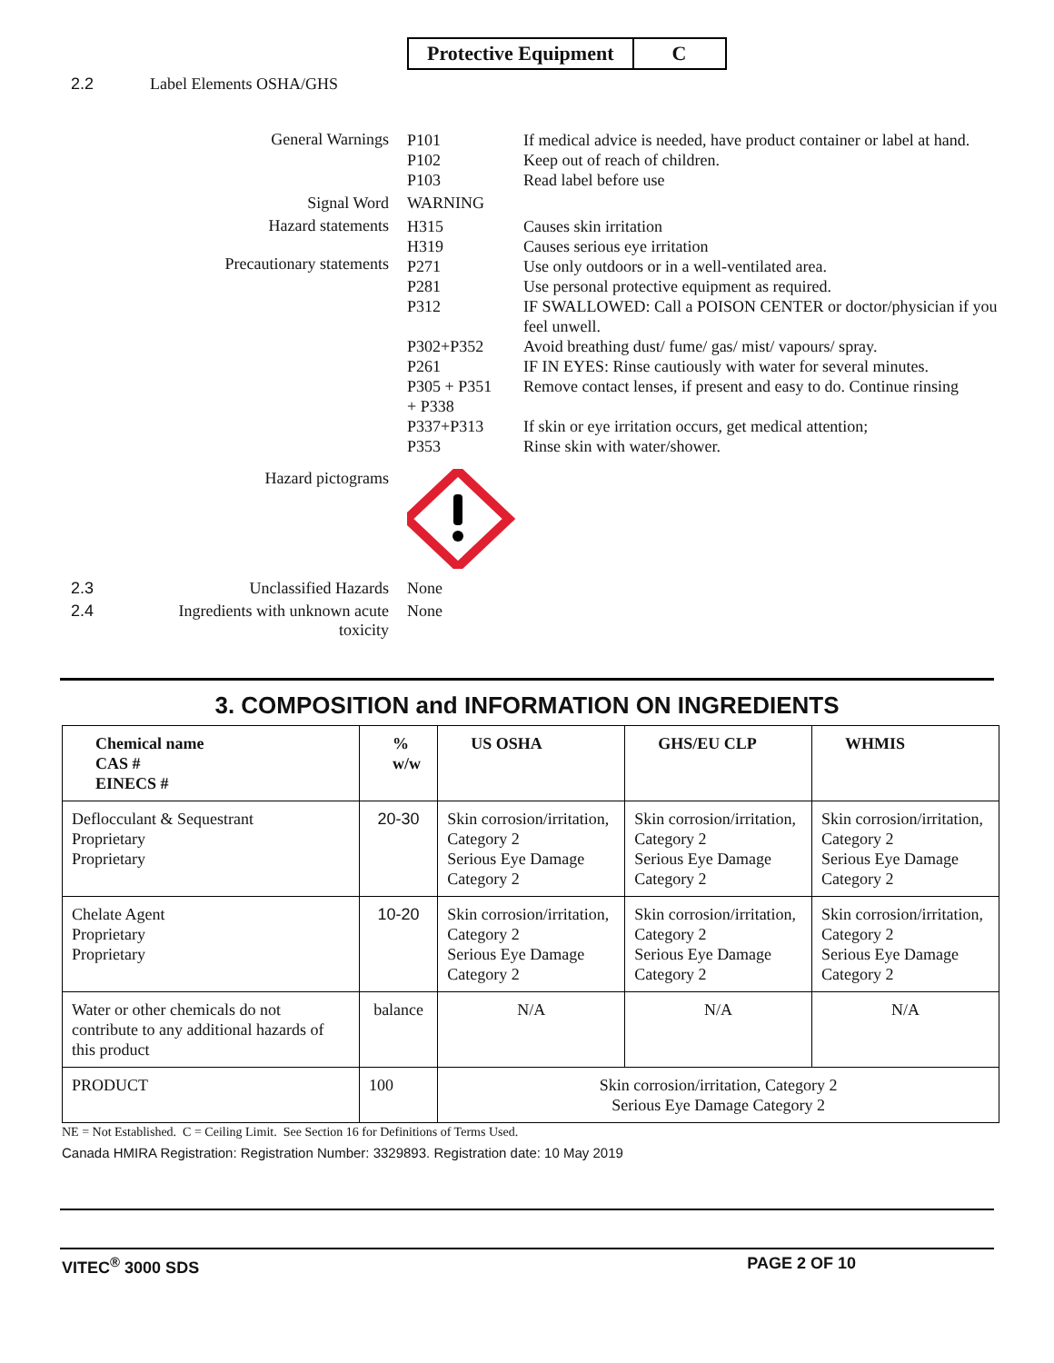Protective Equipment C
2.2 Label Elements OSHA/GHS
General Warnings
P101
P102
P103
If medical advice is needed, have product container or label at hand.
Keep out of reach of children.
Read label before use
Signal Word WARNING
Hazard statements
Precautionary statements
H315
H319
P271
P281
P312
P302+P352
P261
P305 + P351
+ P338
P337+P313
P353
Causes skin irritation
Causes serious eye irritation
Use only outdoors or in a well-ventilated area.
Use personal protective equipment as required.
IF SWALLOWED: Call a POISON CENTER or doctor/physician if you feel unwell.
Avoid breathing dust/ fume/ gas/ mist/ vapours/ spray.
IF IN EYES: Rinse cautiously with water for several minutes.
Remove contact lenses, if present and easy to do. Continue rinsing
If skin or eye irritation occurs, get medical attention;
Rinse skin with water/shower.
Hazard pictograms
2.3 Unclassified Hazards None
2.4 Ingredients with unknown acute toxicity
None
3. COMPOSITION and INFORMATION ON INGREDIENTS
| Chemical name CAS # EINECS # | % w/w | US OSHA | GHS/EU CLP | WHMIS |
| --- | --- | --- | --- | --- |
| Deflocculant & Sequestrant Proprietary Proprietary | 20-30 | Skin corrosion/irritation, Category 2 Serious Eye Damage Category 2 | Skin corrosion/irritation, Category 2 Serious Eye Damage Category 2 | Skin corrosion/irritation, Category 2 Serious Eye Damage Category 2 |
| Chelate Agent Proprietary Proprietary | 10-20 | Skin corrosion/irritation, Category 2 Serious Eye Damage Category 2 | Skin corrosion/irritation, Category 2 Serious Eye Damage Category 2 | Skin corrosion/irritation, Category 2 Serious Eye Damage Category 2 |
| Water or other chemicals do not contribute to any additional hazards of this product | balance | N/A | N/A | N/A |
| PRODUCT | 100 | Skin corrosion/irritation, Category 2 Serious Eye Damage Category 2 | | |
NE = Not Established. C = Ceiling Limit. See Section 16 for Definitions of Terms Used.
Canada HMIRA Registration: Registration Number: 3329893. Registration date: 10 May 2019
VITEC<sup>®</sup> 3000 SDS PAGE 2 OF 10